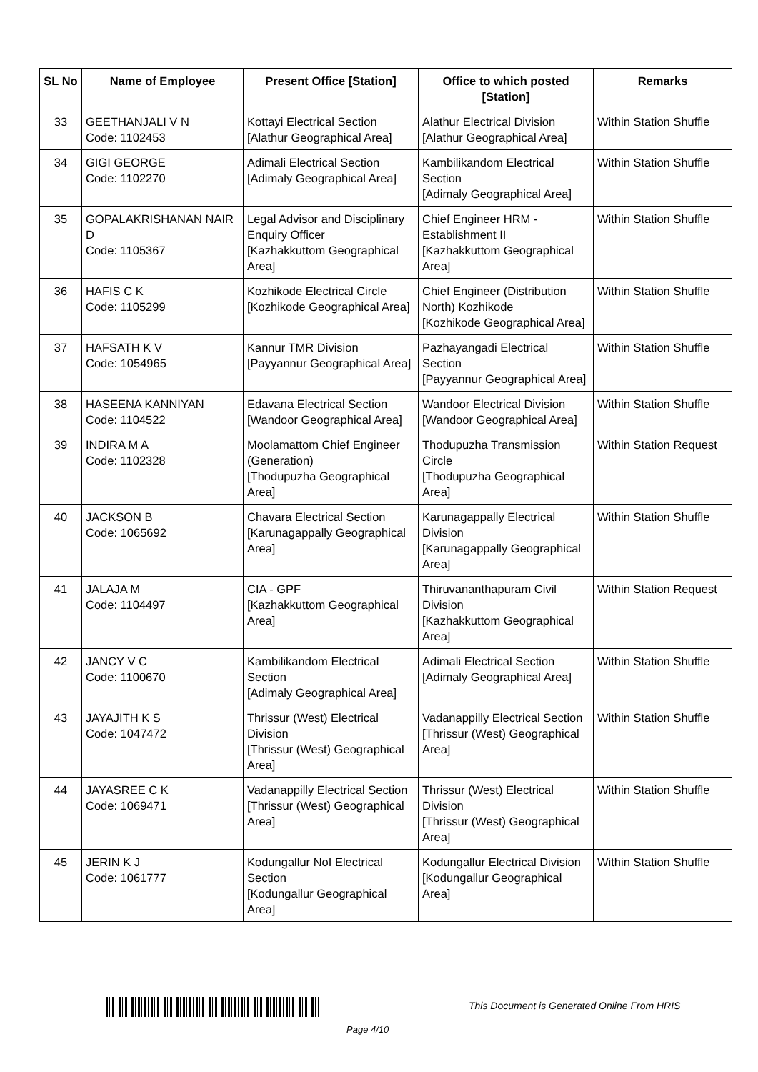| SL No | Name of Employee | Present Office [Station] | Office to which posted [Station] | Remarks |
| --- | --- | --- | --- | --- |
| 33 | GEETHANJALI V N Code: 1102453 | Kottayi Electrical Section [Alathur Geographical Area] | Alathur Electrical Division [Alathur Geographical Area] | Within Station Shuffle |
| 34 | GIGI GEORGE Code: 1102270 | Adimali Electrical Section [Adimaly Geographical Area] | Kambilikandom Electrical Section [Adimaly Geographical Area] | Within Station Shuffle |
| 35 | GOPALAKRISHANAN NAIR D Code: 1105367 | Legal Advisor and Disciplinary Enquiry Officer [Kazhakkuttom Geographical Area] | Chief Engineer HRM - Establishment II [Kazhakkuttom Geographical Area] | Within Station Shuffle |
| 36 | HAFIS C K Code: 1105299 | Kozhikode Electrical Circle [Kozhikode Geographical Area] | Chief Engineer (Distribution North) Kozhikode [Kozhikode Geographical Area] | Within Station Shuffle |
| 37 | HAFSATH K V Code: 1054965 | Kannur TMR Division [Payyannur Geographical Area] | Pazhayangadi Electrical Section [Payyannur Geographical Area] | Within Station Shuffle |
| 38 | HASEENA KANNIYAN Code: 1104522 | Edavana Electrical Section [Wandoor Geographical Area] | Wandoor Electrical Division [Wandoor Geographical Area] | Within Station Shuffle |
| 39 | INDIRA M A Code: 1102328 | Moolamattom Chief Engineer (Generation) [Thodupuzha Geographical Area] | Thodupuzha Transmission Circle [Thodupuzha Geographical Area] | Within Station Request |
| 40 | JACKSON B Code: 1065692 | Chavara Electrical Section [Karunagappally Geographical Area] | Karunagappally Electrical Division [Karunagappally Geographical Area] | Within Station Shuffle |
| 41 | JALAJA M Code: 1104497 | CIA - GPF [Kazhakkuttom Geographical Area] | Thiruvananthapuram Civil Division [Kazhakkuttom Geographical Area] | Within Station Request |
| 42 | JANCY V C Code: 1100670 | Kambilikandom Electrical Section [Adimaly Geographical Area] | Adimali Electrical Section [Adimaly Geographical Area] | Within Station Shuffle |
| 43 | JAYAJITH K S Code: 1047472 | Thrissur (West) Electrical Division [Thrissur (West) Geographical Area] | Vadanappilly Electrical Section [Thrissur (West) Geographical Area] | Within Station Shuffle |
| 44 | JAYASREE C K Code: 1069471 | Vadanappilly Electrical Section [Thrissur (West) Geographical Area] | Thrissur (West) Electrical Division [Thrissur (West) Geographical Area] | Within Station Shuffle |
| 45 | JERIN K J Code: 1061777 | Kodungallur NoI Electrical Section [Kodungallur Geographical Area] | Kodungallur Electrical Division [Kodungallur Geographical Area] | Within Station Shuffle |
This Document is Generated Online From HRIS
Page 4/10